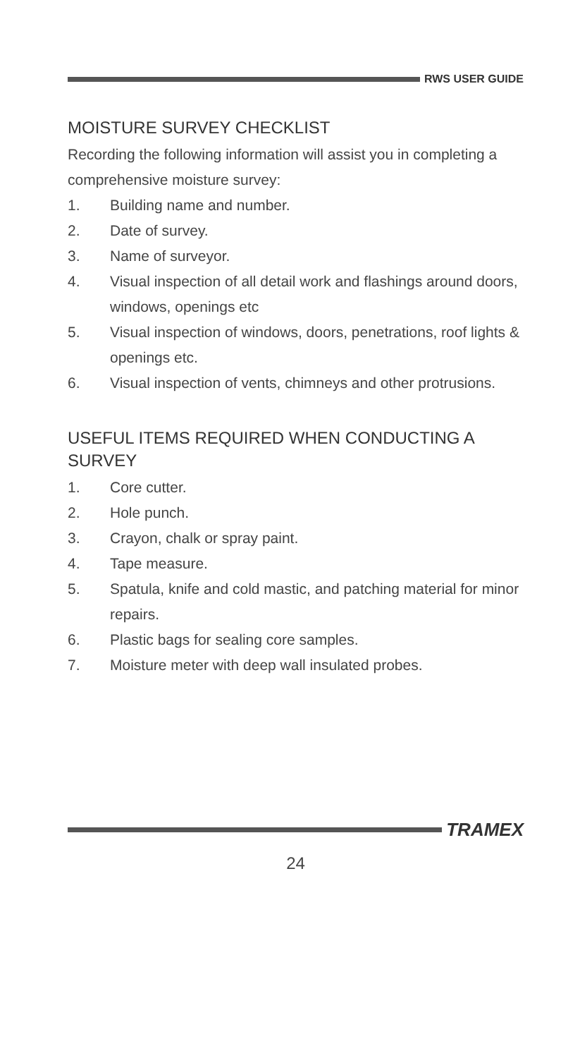RWS USER GUIDE
MOISTURE SURVEY CHECKLIST
Recording the following information will assist you in completing a comprehensive moisture survey:
1. Building name and number.
2. Date of survey.
3. Name of surveyor.
4. Visual inspection of all detail work and flashings around doors, windows, openings etc
5. Visual inspection of windows, doors, penetrations, roof lights & openings etc.
6. Visual inspection of vents, chimneys and other protrusions.
USEFUL ITEMS REQUIRED WHEN CONDUCTING A SURVEY
1. Core cutter.
2. Hole punch.
3. Crayon, chalk or spray paint.
4. Tape measure.
5. Spatula, knife and cold mastic, and patching material for minor repairs.
6. Plastic bags for sealing core samples.
7. Moisture meter with deep wall insulated probes.
TRAMEX
24